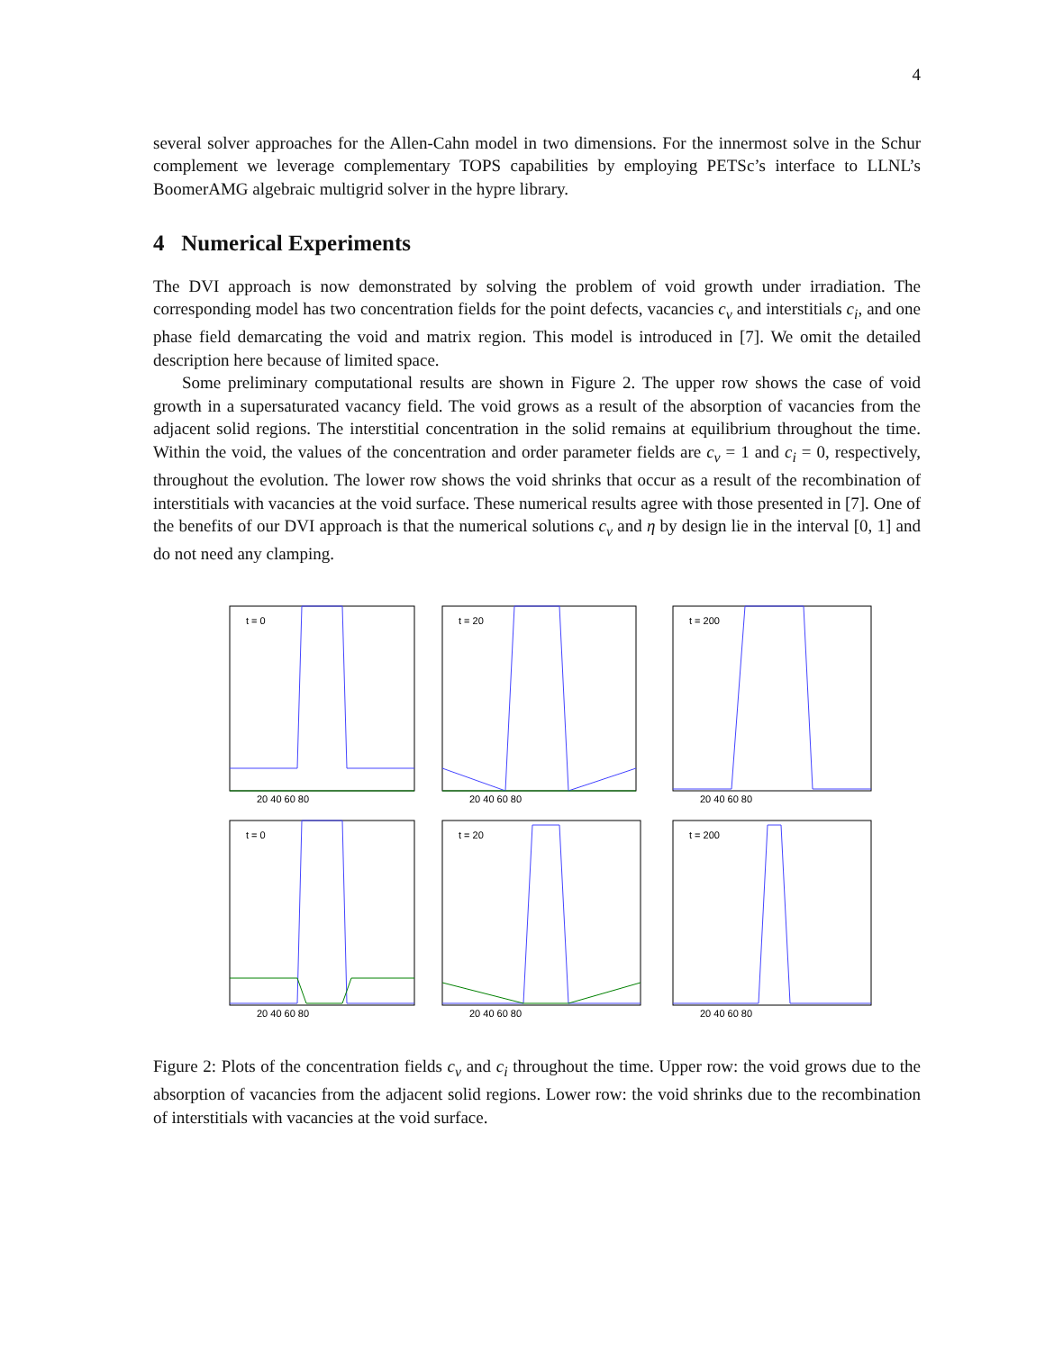4
several solver approaches for the Allen-Cahn model in two dimensions. For the innermost solve in the Schur complement we leverage complementary TOPS capabilities by employing PETSc’s interface to LLNL’s BoomerAMG algebraic multigrid solver in the hypre library.
4 Numerical Experiments
The DVI approach is now demonstrated by solving the problem of void growth under irradiation. The corresponding model has two concentration fields for the point defects, vacancies c<sub>v</sub> and interstitials c<sub>i</sub>, and one phase field demarcating the void and matrix region. This model is introduced in [7]. We omit the detailed description here because of limited space.
Some preliminary computational results are shown in Figure 2. The upper row shows the case of void growth in a supersaturated vacancy field. The void grows as a result of the absorption of vacancies from the adjacent solid regions. The interstitial concentration in the solid remains at equilibrium throughout the time. Within the void, the values of the concentration and order parameter fields are c<sub>v</sub> = 1 and c<sub>i</sub> = 0, respectively, throughout the evolution. The lower row shows the void shrinks that occur as a result of the recombination of interstitials with vacancies at the void surface. These numerical results agree with those presented in [7]. One of the benefits of our DVI approach is that the numerical solutions c<sub>v</sub> and η by design lie in the interval [0, 1] and do not need any clamping.
t = 0
20 40 60 80
t = 20
20 40 60 80
t = 200
20 40 60 80
t = 0
20 40 60 80
t = 20
20 40 60 80
t = 200
20 40 60 80
Figure 2: Plots of the concentration fields c<sub>v</sub> and c<sub>i</sub> throughout the time. Upper row: the void grows due to the absorption of vacancies from the adjacent solid regions. Lower row: the void shrinks due to the recombination of interstitials with vacancies at the void surface.